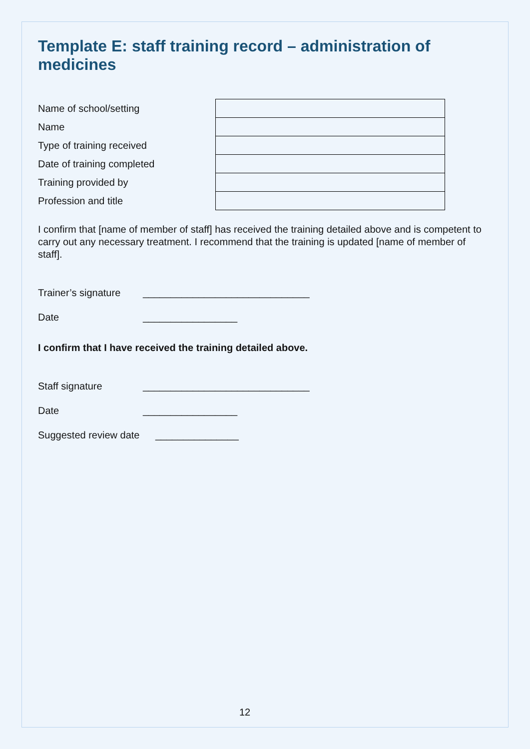Template E: staff training record – administration of medicines
| Name of school/setting | |
| Name | |
| Type of training received | |
| Date of training completed | |
| Training provided by | |
| Profession and title | |
I confirm that [name of member of staff] has received the training detailed above and is competent to carry out any necessary treatment. I recommend that the training is updated [name of member of staff].
Trainer’s signature ______________________________
Date _________________
I confirm that I have received the training detailed above.
Staff signature ______________________________
Date _________________
Suggested review date _______________
12